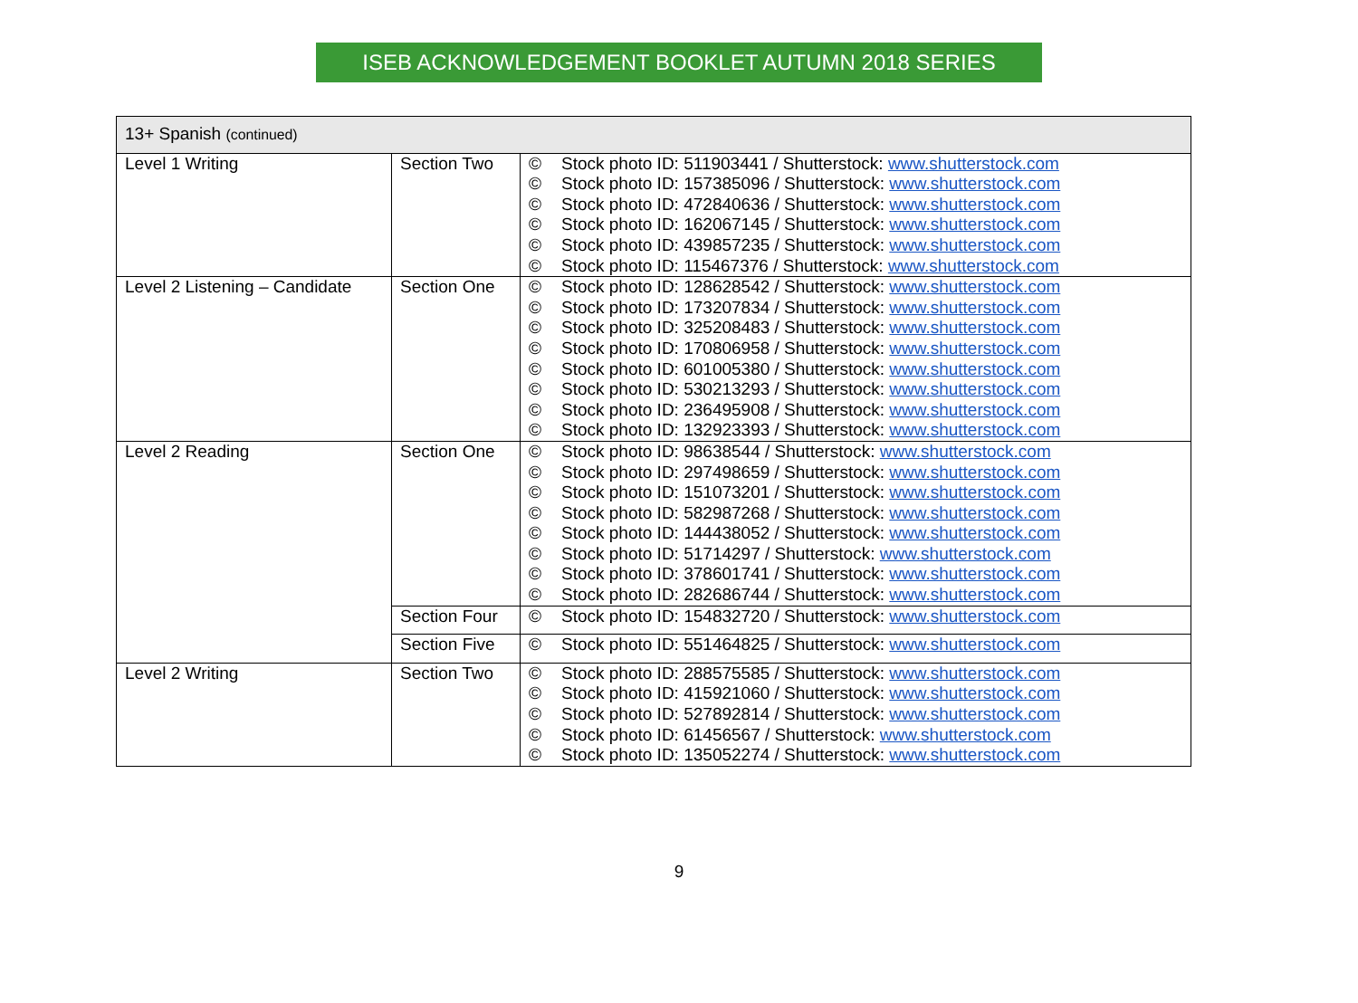ISEB ACKNOWLEDGEMENT BOOKLET AUTUMN 2018 SERIES
| 13+ Spanish (continued) | | |
| --- | --- | --- |
| Level 1 Writing | Section Two | © Stock photo ID: 511903441 / Shutterstock: www.shutterstock.com © Stock photo ID: 157385096 / Shutterstock: www.shutterstock.com © Stock photo ID: 472840636 / Shutterstock: www.shutterstock.com © Stock photo ID: 162067145 / Shutterstock: www.shutterstock.com © Stock photo ID: 439857235 / Shutterstock: www.shutterstock.com © Stock photo ID: 115467376 / Shutterstock: www.shutterstock.com |
| Level 2 Listening – Candidate | Section One | © Stock photo ID: 128628542 / Shutterstock: www.shutterstock.com © Stock photo ID: 173207834 / Shutterstock: www.shutterstock.com © Stock photo ID: 325208483 / Shutterstock: www.shutterstock.com © Stock photo ID: 170806958 / Shutterstock: www.shutterstock.com © Stock photo ID: 601005380 / Shutterstock: www.shutterstock.com © Stock photo ID: 530213293 / Shutterstock: www.shutterstock.com © Stock photo ID: 236495908 / Shutterstock: www.shutterstock.com © Stock photo ID: 132923393 / Shutterstock: www.shutterstock.com |
| Level 2 Reading | Section One | © Stock photo ID: 98638544 / Shutterstock: www.shutterstock.com © Stock photo ID: 297498659 / Shutterstock: www.shutterstock.com © Stock photo ID: 151073201 / Shutterstock: www.shutterstock.com © Stock photo ID: 582987268 / Shutterstock: www.shutterstock.com © Stock photo ID: 144438052 / Shutterstock: www.shutterstock.com © Stock photo ID: 51714297 / Shutterstock: www.shutterstock.com © Stock photo ID: 378601741 / Shutterstock: www.shutterstock.com © Stock photo ID: 282686744 / Shutterstock: www.shutterstock.com |
| | Section Four | © Stock photo ID: 154832720 / Shutterstock: www.shutterstock.com |
| | Section Five | © Stock photo ID: 551464825 / Shutterstock: www.shutterstock.com |
| Level 2 Writing | Section Two | © Stock photo ID: 288575585 / Shutterstock: www.shutterstock.com © Stock photo ID: 415921060 / Shutterstock: www.shutterstock.com © Stock photo ID: 527892814 / Shutterstock: www.shutterstock.com © Stock photo ID: 61456567 / Shutterstock: www.shutterstock.com © Stock photo ID: 135052274 / Shutterstock: www.shutterstock.com |
9